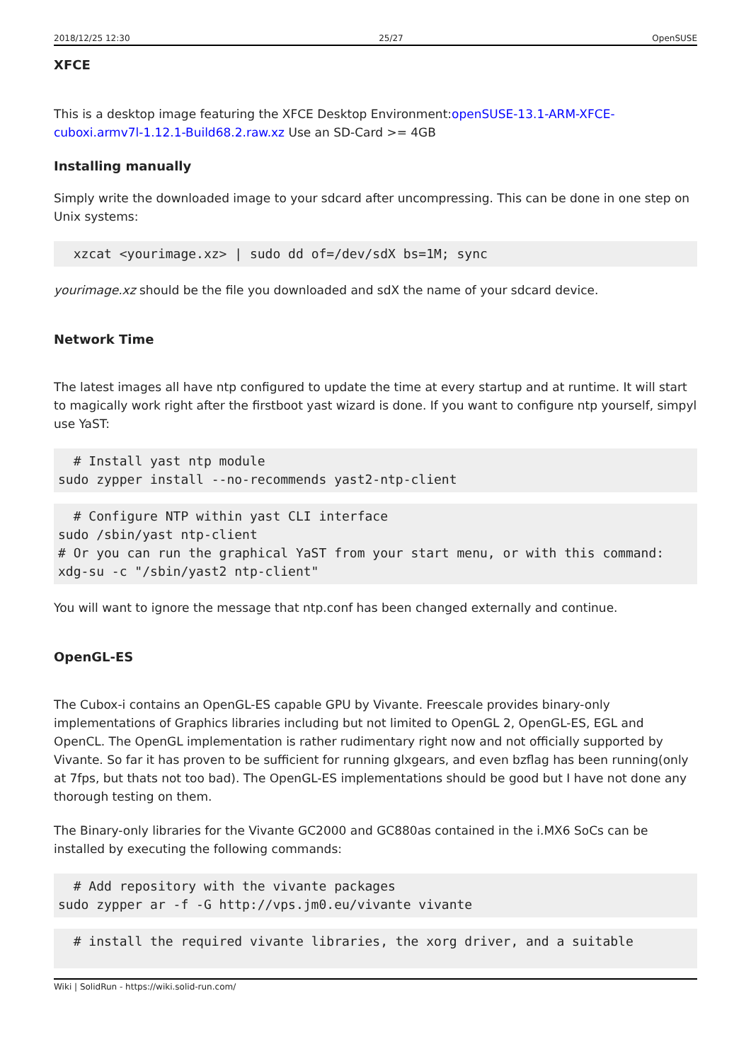2018/12/25 12:30 25/27 OpenSUSE
XFCE
This is a desktop image featuring the XFCE Desktop Environment:openSUSE-13.1-ARM-XFCE-cuboxi.armv7l-1.12.1-Build68.2.raw.xz Use an SD-Card >= 4GB
Installing manually
Simply write the downloaded image to your sdcard after uncompressing. This can be done in one step on Unix systems:
  xzcat <yourimage.xz> | sudo dd of=/dev/sdX bs=1M; sync
yourimage.xz should be the file you downloaded and sdX the name of your sdcard device.
Network Time
The latest images all have ntp configured to update the time at every startup and at runtime. It will start to magically work right after the firstboot yast wizard is done. If you want to configure ntp yourself, simpyl use YaST:
  # Install yast ntp module
sudo zypper install --no-recommends yast2-ntp-client
  # Configure NTP within yast CLI interface
sudo /sbin/yast ntp-client
# Or you can run the graphical YaST from your start menu, or with this command:
xdg-su -c "/sbin/yast2 ntp-client"
You will want to ignore the message that ntp.conf has been changed externally and continue.
OpenGL-ES
The Cubox-i contains an OpenGL-ES capable GPU by Vivante. Freescale provides binary-only implementations of Graphics libraries including but not limited to OpenGL 2, OpenGL-ES, EGL and OpenCL. The OpenGL implementation is rather rudimentary right now and not officially supported by Vivante. So far it has proven to be sufficient for running glxgears, and even bzflag has been running(only at 7fps, but thats not too bad). The OpenGL-ES implementations should be good but I have not done any thorough testing on them.
The Binary-only libraries for the Vivante GC2000 and GC880as contained in the i.MX6 SoCs can be installed by executing the following commands:
  # Add repository with the vivante packages
sudo zypper ar -f -G http://vps.jm0.eu/vivante vivante
  # install the required vivante libraries, the xorg driver, and a suitable
Wiki | SolidRun - https://wiki.solid-run.com/